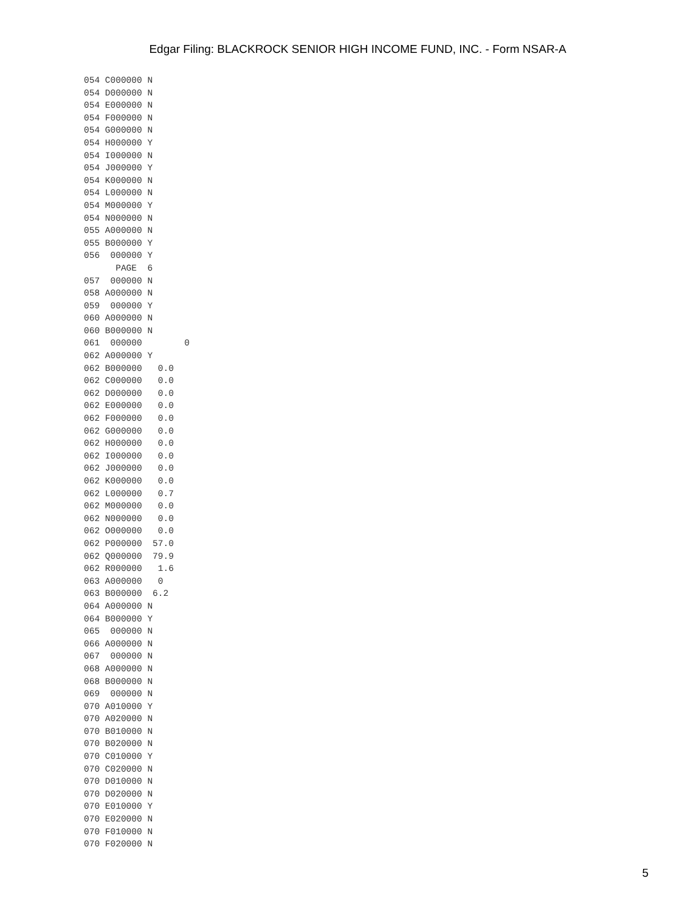Edgar Filing: BLACKROCK SENIOR HIGH INCOME FUND, INC. - Form NSAR-A
054 C000000 N
054 D000000 N
054 E000000 N
054 F000000 N
054 G000000 N
054 H000000 Y
054 I000000 N
054 J000000 Y
054 K000000 N
054 L000000 N
054 M000000 Y
054 N000000 N
055 A000000 N
055 B000000 Y
056  000000 Y
      PAGE  6
057  000000 N
058 A000000 N
059  000000 Y
060 A000000 N
060 B000000 N
061  000000        0
062 A000000 Y
062 B000000   0.0
062 C000000   0.0
062 D000000   0.0
062 E000000   0.0
062 F000000   0.0
062 G000000   0.0
062 H000000   0.0
062 I000000   0.0
062 J000000   0.0
062 K000000   0.0
062 L000000   0.7
062 M000000   0.0
062 N000000   0.0
062 O000000   0.0
062 P000000  57.0
062 Q000000  79.9
062 R000000   1.6
063 A000000   0
063 B000000  6.2
064 A000000 N
064 B000000 Y
065  000000 N
066 A000000 N
067  000000 N
068 A000000 N
068 B000000 N
069  000000 N
070 A010000 Y
070 A020000 N
070 B010000 N
070 B020000 N
070 C010000 Y
070 C020000 N
070 D010000 N
070 D020000 N
070 E010000 Y
070 E020000 N
070 F010000 N
070 F020000 N
5